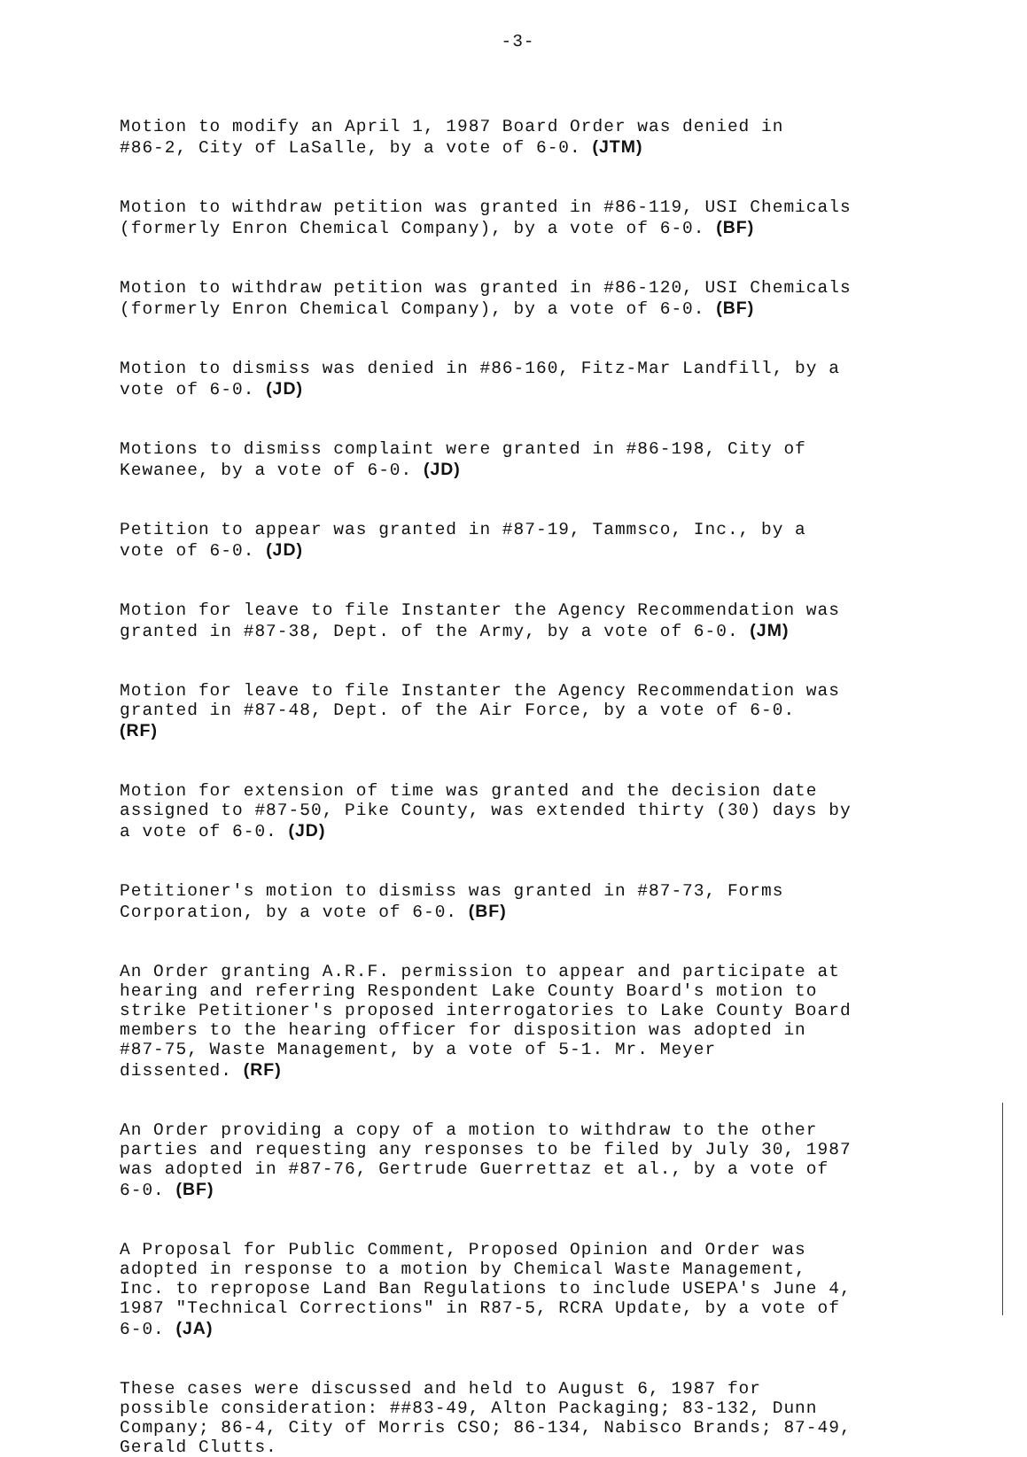-3-
Motion to modify an April 1, 1987 Board Order was denied in #86-2, City of LaSalle, by a vote of 6-0. (JTM)
Motion to withdraw petition was granted in #86-119, USI Chemicals (formerly Enron Chemical Company), by a vote of 6-0. (BF)
Motion to withdraw petition was granted in #86-120, USI Chemicals (formerly Enron Chemical Company), by a vote of 6-0. (BF)
Motion to dismiss was denied in #86-160, Fitz-Mar Landfill, by a vote of 6-0. (JD)
Motions to dismiss complaint were granted in #86-198, City of Kewanee, by a vote of 6-0. (JD)
Petition to appear was granted in #87-19, Tammsco, Inc., by a vote of 6-0. (JD)
Motion for leave to file Instanter the Agency Recommendation was granted in #87-38, Dept. of the Army, by a vote of 6-0. (JM)
Motion for leave to file Instanter the Agency Recommendation was granted in #87-48, Dept. of the Air Force, by a vote of 6-0. (RF)
Motion for extension of time was granted and the decision date assigned to #87-50, Pike County, was extended thirty (30) days by a vote of 6-0. (JD)
Petitioner's motion to dismiss was granted in #87-73, Forms Corporation, by a vote of 6-0. (BF)
An Order granting A.R.F. permission to appear and participate at hearing and referring Respondent Lake County Board's motion to strike Petitioner's proposed interrogatories to Lake County Board members to the hearing officer for disposition was adopted in #87-75, Waste Management, by a vote of 5-1. Mr. Meyer dissented. (RF)
An Order providing a copy of a motion to withdraw to the other parties and requesting any responses to be filed by July 30, 1987 was adopted in #87-76, Gertrude Guerrettaz et al., by a vote of 6-0. (BF)
A Proposal for Public Comment, Proposed Opinion and Order was adopted in response to a motion by Chemical Waste Management, Inc. to repropose Land Ban Regulations to include USEPA's June 4, 1987 "Technical Corrections" in R87-5, RCRA Update, by a vote of 6-0. (JA)
These cases were discussed and held to August 6, 1987 for possible consideration: ##83-49, Alton Packaging; 83-132, Dunn Company; 86-4, City of Morris CSO; 86-134, Nabisco Brands; 87-49, Gerald Clutts.